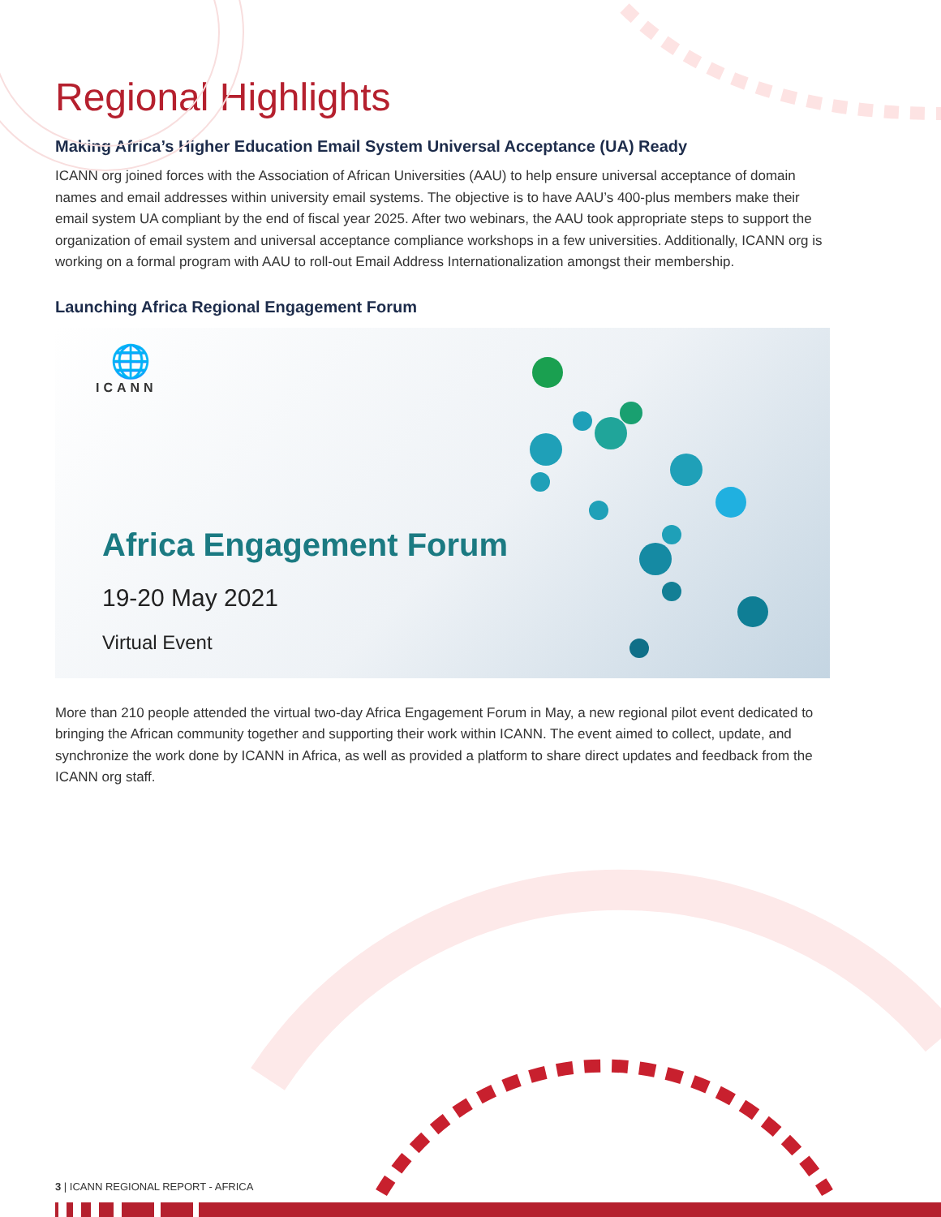Regional Highlights
Making Africa’s Higher Education Email System Universal Acceptance (UA) Ready
ICANN org joined forces with the Association of African Universities (AAU) to help ensure universal acceptance of domain names and email addresses within university email systems. The objective is to have AAU’s 400-plus members make their email system UA compliant by the end of fiscal year 2025. After two webinars, the AAU took appropriate steps to support the organization of email system and universal acceptance compliance workshops in a few universities. Additionally, ICANN org is working on a formal program with AAU to roll-out Email Address Internationalization amongst their membership.
Launching Africa Regional Engagement Forum
🌐
ICANN
Africa Engagement Forum
19-20 May 2021
Virtual Event
More than 210 people attended the virtual two-day Africa Engagement Forum in May, a new regional pilot event dedicated to bringing the African community together and supporting their work within ICANN. The event aimed to collect, update, and synchronize the work done by ICANN in Africa, as well as provided a platform to share direct updates and feedback from the ICANN org staff.
3 | ICANN REGIONAL REPORT - AFRICA